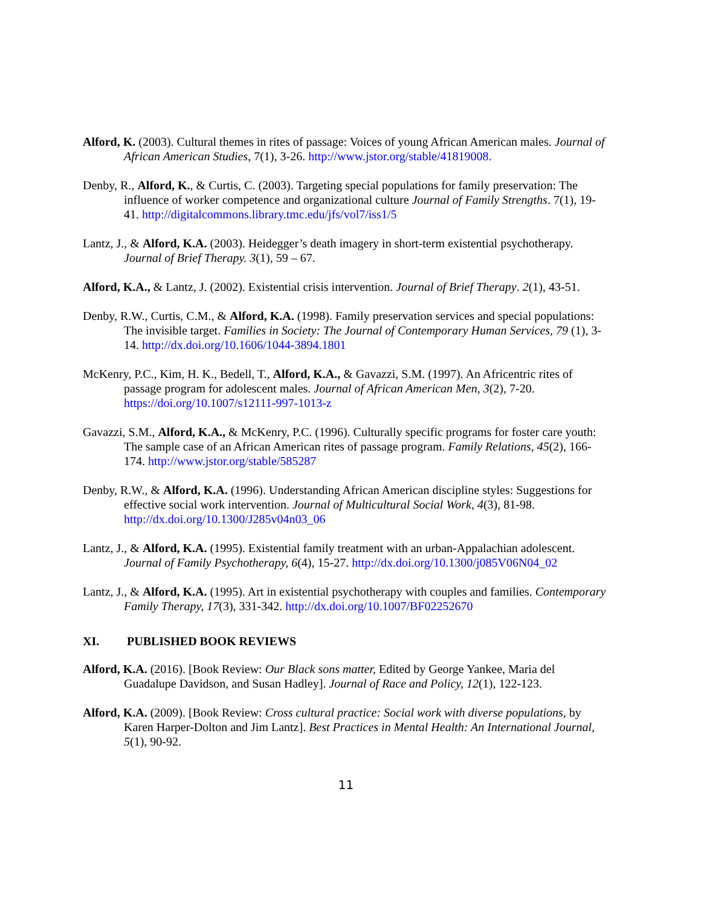Alford, K. (2003). Cultural themes in rites of passage: Voices of young African American males. Journal of African American Studies, 7(1), 3-26. http://www.jstor.org/stable/41819008.
Denby, R., Alford, K., & Curtis, C. (2003). Targeting special populations for family preservation: The influence of worker competence and organizational culture Journal of Family Strengths. 7(1), 19-41. http://digitalcommons.library.tmc.edu/jfs/vol7/iss1/5
Lantz, J., & Alford, K.A. (2003). Heidegger’s death imagery in short-term existential psychotherapy. Journal of Brief Therapy. 3(1), 59 – 67.
Alford, K.A., & Lantz, J. (2002). Existential crisis intervention. Journal of Brief Therapy. 2(1), 43-51.
Denby, R.W., Curtis, C.M., & Alford, K.A. (1998). Family preservation services and special populations: The invisible target. Families in Society: The Journal of Contemporary Human Services, 79 (1), 3-14. http://dx.doi.org/10.1606/1044-3894.1801
McKenry, P.C., Kim, H. K., Bedell, T., Alford, K.A., & Gavazzi, S.M. (1997). An Africentric rites of passage program for adolescent males. Journal of African American Men, 3(2), 7-20. https://doi.org/10.1007/s12111-997-1013-z
Gavazzi, S.M., Alford, K.A., & McKenry, P.C. (1996). Culturally specific programs for foster care youth: The sample case of an African American rites of passage program. Family Relations, 45(2), 166-174. http://www.jstor.org/stable/585287
Denby, R.W., & Alford, K.A. (1996). Understanding African American discipline styles: Suggestions for effective social work intervention. Journal of Multicultural Social Work, 4(3), 81-98. http://dx.doi.org/10.1300/J285v04n03_06
Lantz, J., & Alford, K.A. (1995). Existential family treatment with an urban-Appalachian adolescent. Journal of Family Psychotherapy, 6(4), 15-27. http://dx.doi.org/10.1300/j085V06N04_02
Lantz, J., & Alford, K.A. (1995). Art in existential psychotherapy with couples and families. Contemporary Family Therapy, 17(3), 331-342. http://dx.doi.org/10.1007/BF02252670
XI. PUBLISHED BOOK REVIEWS
Alford, K.A. (2016). [Book Review: Our Black sons matter, Edited by George Yankee, Maria del Guadalupe Davidson, and Susan Hadley]. Journal of Race and Policy, 12(1), 122-123.
Alford, K.A. (2009). [Book Review: Cross cultural practice: Social work with diverse populations, by Karen Harper-Dolton and Jim Lantz]. Best Practices in Mental Health: An International Journal, 5(1), 90-92.
11